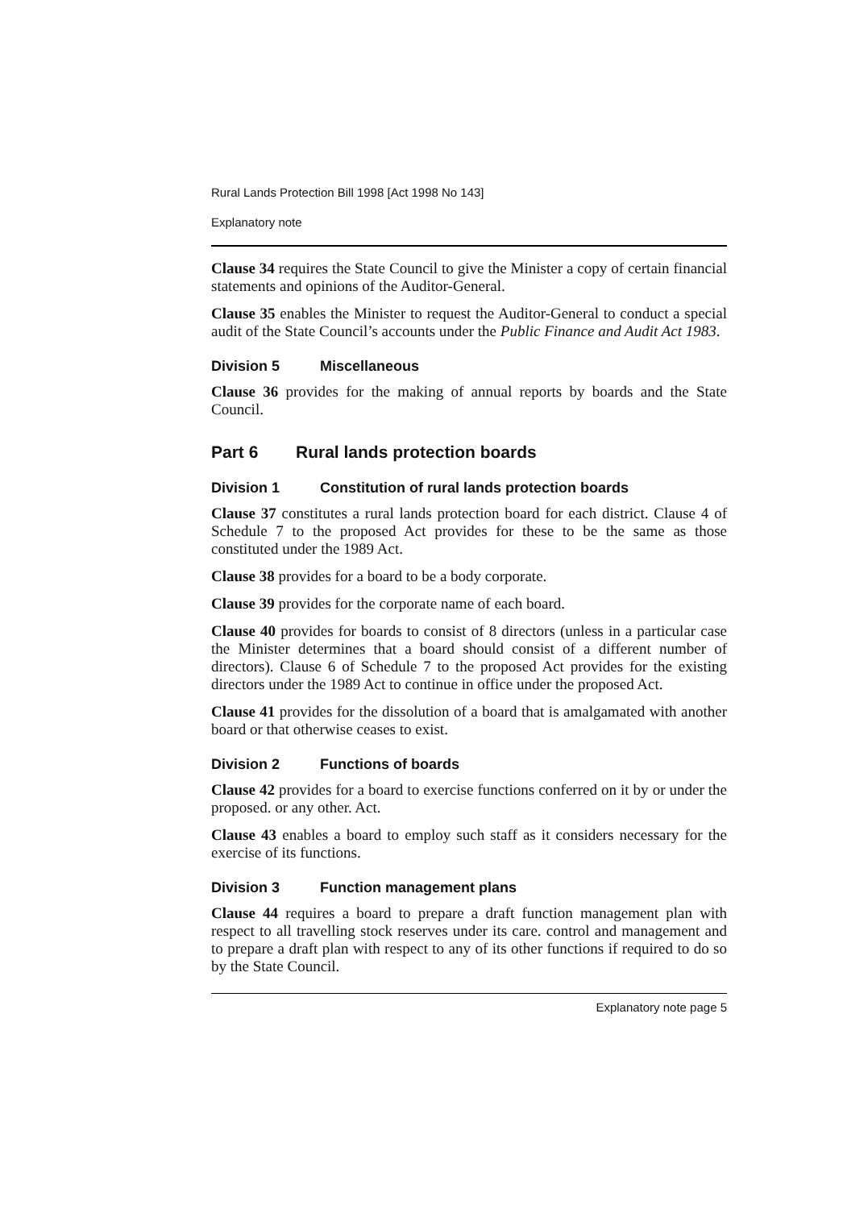Rural Lands Protection Bill 1998 [Act 1998 No 143]
Explanatory note
Clause 34 requires the State Council to give the Minister a copy of certain financial statements and opinions of the Auditor-General.
Clause 35 enables the Minister to request the Auditor-General to conduct a special audit of the State Council’s accounts under the Public Finance and Audit Act 1983.
Division 5 Miscellaneous
Clause 36 provides for the making of annual reports by boards and the State Council.
Part 6 Rural lands protection boards
Division 1 Constitution of rural lands protection boards
Clause 37 constitutes a rural lands protection board for each district. Clause 4 of Schedule 7 to the proposed Act provides for these to be the same as those constituted under the 1989 Act.
Clause 38 provides for a board to be a body corporate.
Clause 39 provides for the corporate name of each board.
Clause 40 provides for boards to consist of 8 directors (unless in a particular case the Minister determines that a board should consist of a different number of directors). Clause 6 of Schedule 7 to the proposed Act provides for the existing directors under the 1989 Act to continue in office under the proposed Act.
Clause 41 provides for the dissolution of a board that is amalgamated with another board or that otherwise ceases to exist.
Division 2 Functions of boards
Clause 42 provides for a board to exercise functions conferred on it by or under the proposed. or any other. Act.
Clause 43 enables a board to employ such staff as it considers necessary for the exercise of its functions.
Division 3 Function management plans
Clause 44 requires a board to prepare a draft function management plan with respect to all travelling stock reserves under its care. control and management and to prepare a draft plan with respect to any of its other functions if required to do so by the State Council.
Explanatory note page 5